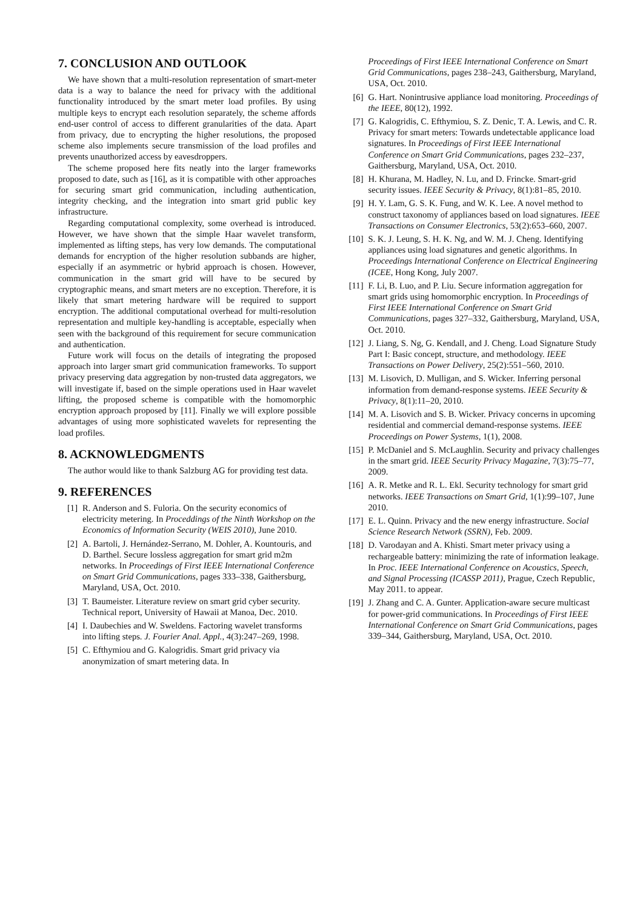7. CONCLUSION AND OUTLOOK
We have shown that a multi-resolution representation of smart-meter data is a way to balance the need for privacy with the additional functionality introduced by the smart meter load profiles. By using multiple keys to encrypt each resolution separately, the scheme affords end-user control of access to different granularities of the data. Apart from privacy, due to encrypting the higher resolutions, the proposed scheme also implements secure transmission of the load profiles and prevents unauthorized access by eavesdroppers.
The scheme proposed here fits neatly into the larger frameworks proposed to date, such as [16], as it is compatible with other approaches for securing smart grid communication, including authentication, integrity checking, and the integration into smart grid public key infrastructure.
Regarding computational complexity, some overhead is introduced. However, we have shown that the simple Haar wavelet transform, implemented as lifting steps, has very low demands. The computational demands for encryption of the higher resolution subbands are higher, especially if an asymmetric or hybrid approach is chosen. However, communication in the smart grid will have to be secured by cryptographic means, and smart meters are no exception. Therefore, it is likely that smart metering hardware will be required to support encryption. The additional computational overhead for multi-resolution representation and multiple key-handling is acceptable, especially when seen with the background of this requirement for secure communication and authentication.
Future work will focus on the details of integrating the proposed approach into larger smart grid communication frameworks. To support privacy preserving data aggregation by non-trusted data aggregators, we will investigate if, based on the simple operations used in Haar wavelet lifting, the proposed scheme is compatible with the homomorphic encryption approach proposed by [11]. Finally we will explore possible advantages of using more sophisticated wavelets for representing the load profiles.
8. ACKNOWLEDGMENTS
The author would like to thank Salzburg AG for providing test data.
9. REFERENCES
[1] R. Anderson and S. Fuloria. On the security economics of electricity metering. In Proceddings of the Ninth Workshop on the Economics of Information Security (WEIS 2010), June 2010.
[2] A. Bartoli, J. Hernández-Serrano, M. Dohler, A. Kountouris, and D. Barthel. Secure lossless aggregation for smart grid m2m networks. In Proceedings of First IEEE International Conference on Smart Grid Communications, pages 333–338, Gaithersburg, Maryland, USA, Oct. 2010.
[3] T. Baumeister. Literature review on smart grid cyber security. Technical report, University of Hawaii at Manoa, Dec. 2010.
[4] I. Daubechies and W. Sweldens. Factoring wavelet transforms into lifting steps. J. Fourier Anal. Appl., 4(3):247–269, 1998.
[5] C. Efthymiou and G. Kalogridis. Smart grid privacy via anonymization of smart metering data. In
Proceedings of First IEEE International Conference on Smart Grid Communications, pages 238–243, Gaithersburg, Maryland, USA, Oct. 2010.
[6] G. Hart. Nonintrusive appliance load monitoring. Proceedings of the IEEE, 80(12), 1992.
[7] G. Kalogridis, C. Efthymiou, S. Z. Denic, T. A. Lewis, and C. R. Privacy for smart meters: Towards undetectable applicance load signatures. In Proceedings of First IEEE International Conference on Smart Grid Communications, pages 232–237, Gaithersburg, Maryland, USA, Oct. 2010.
[8] H. Khurana, M. Hadley, N. Lu, and D. Frincke. Smart-grid security issues. IEEE Security & Privacy, 8(1):81–85, 2010.
[9] H. Y. Lam, G. S. K. Fung, and W. K. Lee. A novel method to construct taxonomy of appliances based on load signatures. IEEE Transactions on Consumer Electronics, 53(2):653–660, 2007.
[10] S. K. J. Leung, S. H. K. Ng, and W. M. J. Cheng. Identifying appliances using load signatures and genetic algorithms. In Proceedings International Conference on Electrical Engineering (ICEE, Hong Kong, July 2007.
[11] F. Li, B. Luo, and P. Liu. Secure information aggregation for smart grids using homomorphic encryption. In Proceedings of First IEEE International Conference on Smart Grid Communications, pages 327–332, Gaithersburg, Maryland, USA, Oct. 2010.
[12] J. Liang, S. Ng, G. Kendall, and J. Cheng. Load Signature Study Part I: Basic concept, structure, and methodology. IEEE Transactions on Power Delivery, 25(2):551–560, 2010.
[13] M. Lisovich, D. Mulligan, and S. Wicker. Inferring personal information from demand-response systems. IEEE Security & Privacy, 8(1):11–20, 2010.
[14] M. A. Lisovich and S. B. Wicker. Privacy concerns in upcoming residential and commercial demand-response systems. IEEE Proceedings on Power Systems, 1(1), 2008.
[15] P. McDaniel and S. McLaughlin. Security and privacy challenges in the smart grid. IEEE Security Privacy Magazine, 7(3):75–77, 2009.
[16] A. R. Metke and R. L. Ekl. Security technology for smart grid networks. IEEE Transactions on Smart Grid, 1(1):99–107, June 2010.
[17] E. L. Quinn. Privacy and the new energy infrastructure. Social Science Research Network (SSRN), Feb. 2009.
[18] D. Varodayan and A. Khisti. Smart meter privacy using a rechargeable battery: minimizing the rate of information leakage. In Proc. IEEE International Conference on Acoustics, Speech, and Signal Processing (ICASSP 2011), Prague, Czech Republic, May 2011. to appear.
[19] J. Zhang and C. A. Gunter. Application-aware secure multicast for power-grid communications. In Proceedings of First IEEE International Conference on Smart Grid Communications, pages 339–344, Gaithersburg, Maryland, USA, Oct. 2010.